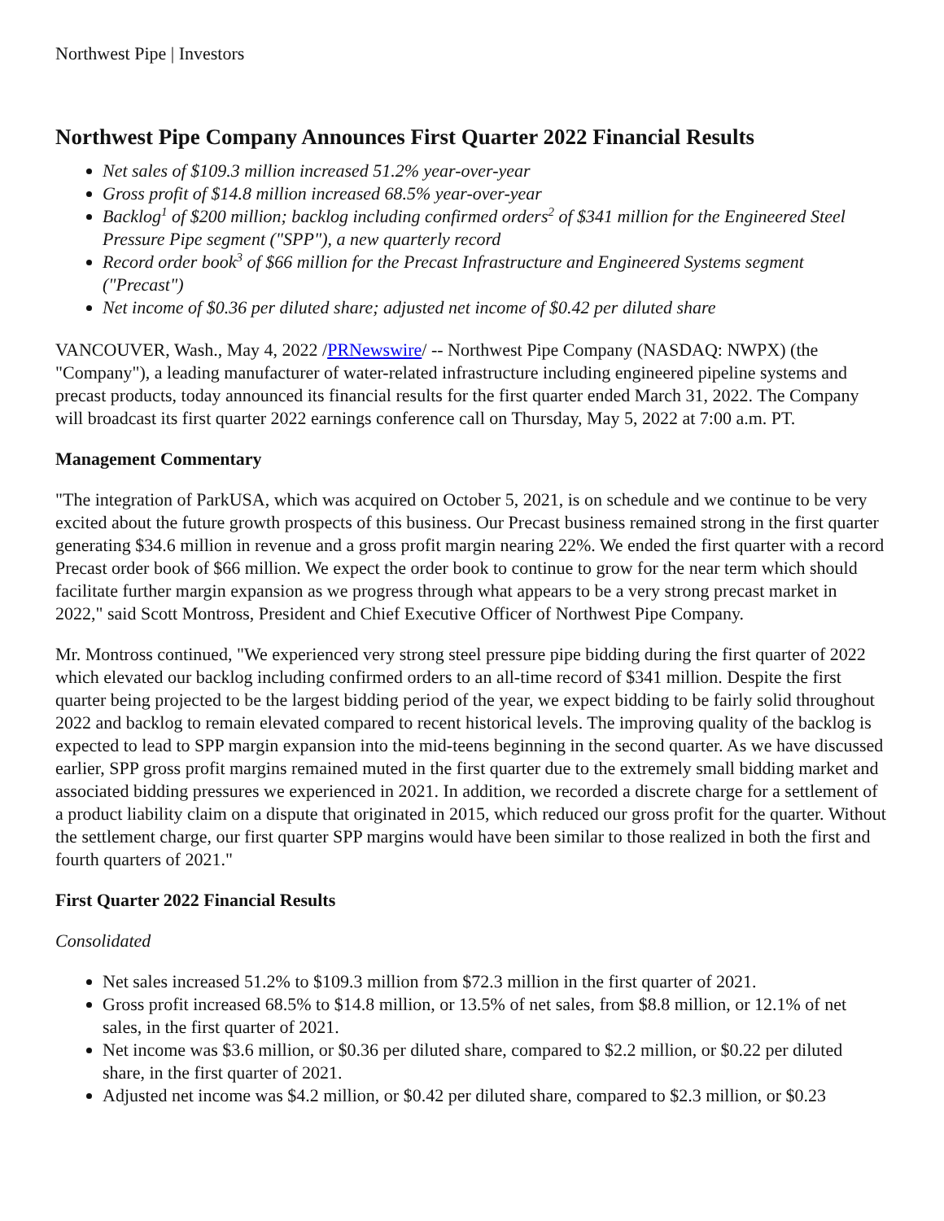Northwest Pipe | Investors
Northwest Pipe Company Announces First Quarter 2022 Financial Results
Net sales of $109.3 million increased 51.2% year-over-year
Gross profit of $14.8 million increased 68.5% year-over-year
Backlog<sup>1</sup> of $200 million; backlog including confirmed orders<sup>2</sup> of $341 million for the Engineered Steel Pressure Pipe segment ("SPP"), a new quarterly record
Record order book<sup>3</sup> of $66 million for the Precast Infrastructure and Engineered Systems segment ("Precast")
Net income of $0.36 per diluted share; adjusted net income of $0.42 per diluted share
VANCOUVER, Wash., May 4, 2022 /PRNewswire/ -- Northwest Pipe Company (NASDAQ: NWPX) (the "Company"), a leading manufacturer of water-related infrastructure including engineered pipeline systems and precast products, today announced its financial results for the first quarter ended March 31, 2022. The Company will broadcast its first quarter 2022 earnings conference call on Thursday, May 5, 2022 at 7:00 a.m. PT.
Management Commentary
"The integration of ParkUSA, which was acquired on October 5, 2021, is on schedule and we continue to be very excited about the future growth prospects of this business. Our Precast business remained strong in the first quarter generating $34.6 million in revenue and a gross profit margin nearing 22%. We ended the first quarter with a record Precast order book of $66 million. We expect the order book to continue to grow for the near term which should facilitate further margin expansion as we progress through what appears to be a very strong precast market in 2022," said Scott Montross, President and Chief Executive Officer of Northwest Pipe Company.
Mr. Montross continued, "We experienced very strong steel pressure pipe bidding during the first quarter of 2022 which elevated our backlog including confirmed orders to an all-time record of $341 million. Despite the first quarter being projected to be the largest bidding period of the year, we expect bidding to be fairly solid throughout 2022 and backlog to remain elevated compared to recent historical levels. The improving quality of the backlog is expected to lead to SPP margin expansion into the mid-teens beginning in the second quarter. As we have discussed earlier, SPP gross profit margins remained muted in the first quarter due to the extremely small bidding market and associated bidding pressures we experienced in 2021. In addition, we recorded a discrete charge for a settlement of a product liability claim on a dispute that originated in 2015, which reduced our gross profit for the quarter. Without the settlement charge, our first quarter SPP margins would have been similar to those realized in both the first and fourth quarters of 2021."
First Quarter 2022 Financial Results
Consolidated
Net sales increased 51.2% to $109.3 million from $72.3 million in the first quarter of 2021.
Gross profit increased 68.5% to $14.8 million, or 13.5% of net sales, from $8.8 million, or 12.1% of net sales, in the first quarter of 2021.
Net income was $3.6 million, or $0.36 per diluted share, compared to $2.2 million, or $0.22 per diluted share, in the first quarter of 2021.
Adjusted net income was $4.2 million, or $0.42 per diluted share, compared to $2.3 million, or $0.23